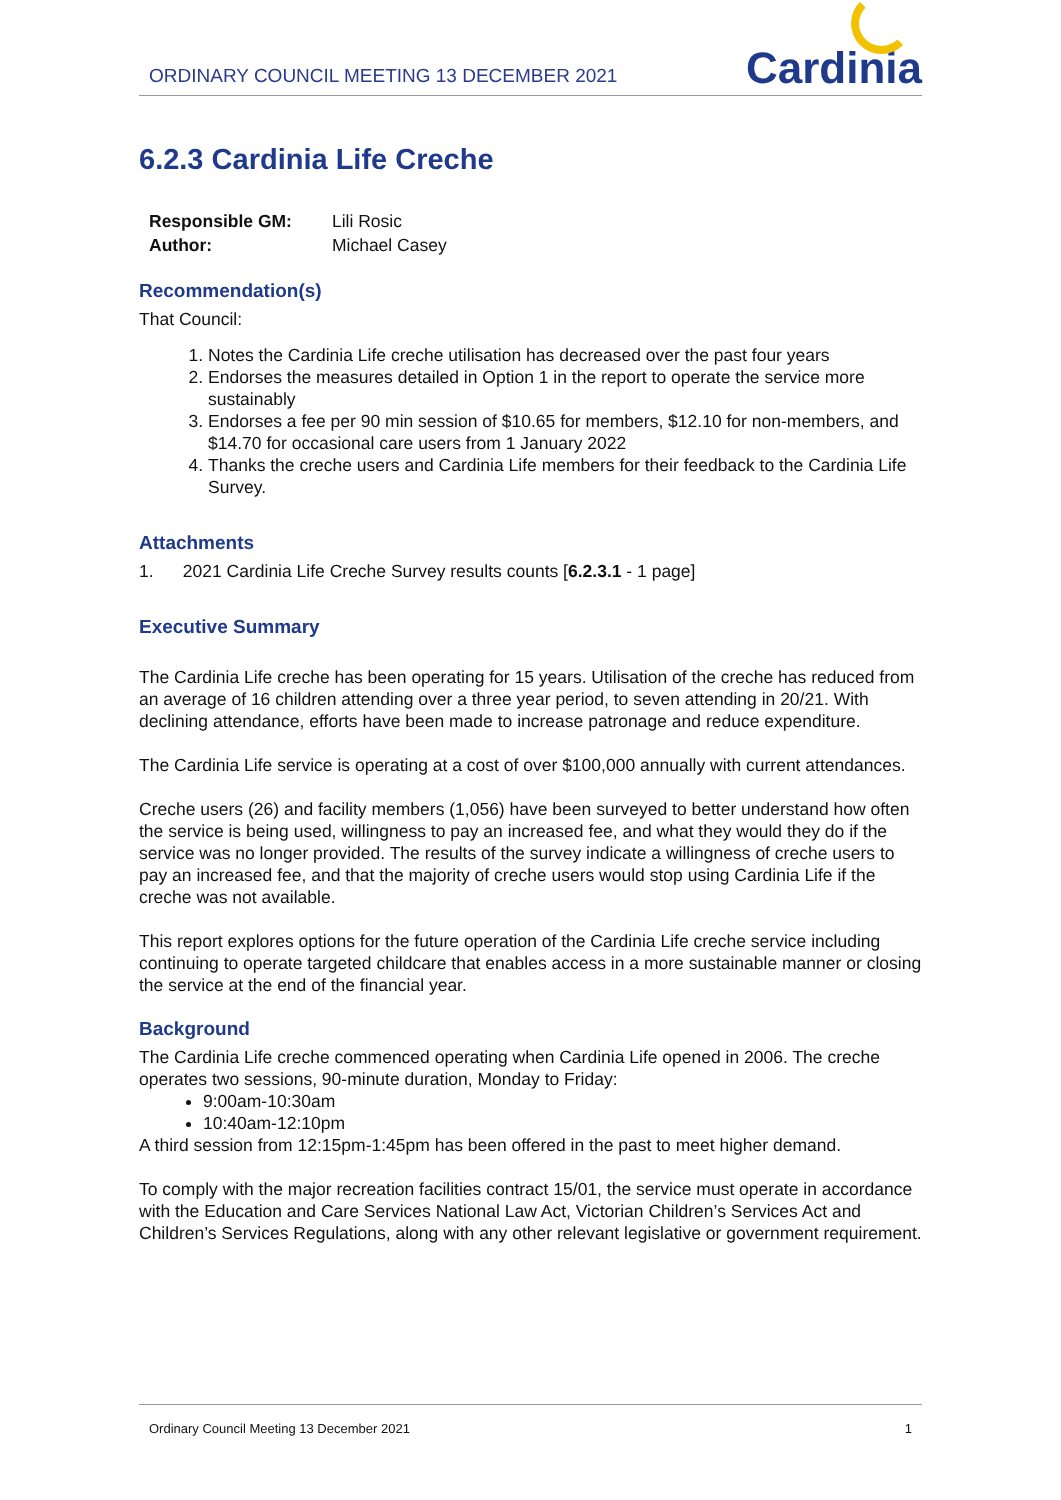ORDINARY COUNCIL MEETING 13 DECEMBER 2021
Cardinia
6.2.3 Cardinia Life Creche
| Responsible GM: | Lili Rosic |
| Author: | Michael Casey |
Recommendation(s)
That Council:
1. Notes the Cardinia Life creche utilisation has decreased over the past four years
2. Endorses the measures detailed in Option 1 in the report to operate the service more sustainably
3. Endorses a fee per 90 min session of $10.65 for members, $12.10 for non-members, and $14.70 for occasional care users from 1 January 2022
4. Thanks the creche users and Cardinia Life members for their feedback to the Cardinia Life Survey.
Attachments
1. 2021 Cardinia Life Creche Survey results counts [6.2.3.1 - 1 page]
Executive Summary
The Cardinia Life creche has been operating for 15 years. Utilisation of the creche has reduced from an average of 16 children attending over a three year period, to seven attending in 20/21. With declining attendance, efforts have been made to increase patronage and reduce expenditure.
The Cardinia Life service is operating at a cost of over $100,000 annually with current attendances.
Creche users (26) and facility members (1,056) have been surveyed to better understand how often the service is being used, willingness to pay an increased fee, and what they would they do if the service was no longer provided. The results of the survey indicate a willingness of creche users to pay an increased fee, and that the majority of creche users would stop using Cardinia Life if the creche was not available.
This report explores options for the future operation of the Cardinia Life creche service including continuing to operate targeted childcare that enables access in a more sustainable manner or closing the service at the end of the financial year.
Background
The Cardinia Life creche commenced operating when Cardinia Life opened in 2006. The creche operates two sessions, 90-minute duration, Monday to Friday:
9:00am-10:30am
10:40am-12:10pm
A third session from 12:15pm-1:45pm has been offered in the past to meet higher demand.
To comply with the major recreation facilities contract 15/01, the service must operate in accordance with the Education and Care Services National Law Act, Victorian Children’s Services Act and Children’s Services Regulations, along with any other relevant legislative or government requirement.
Ordinary Council Meeting 13 December 2021 1